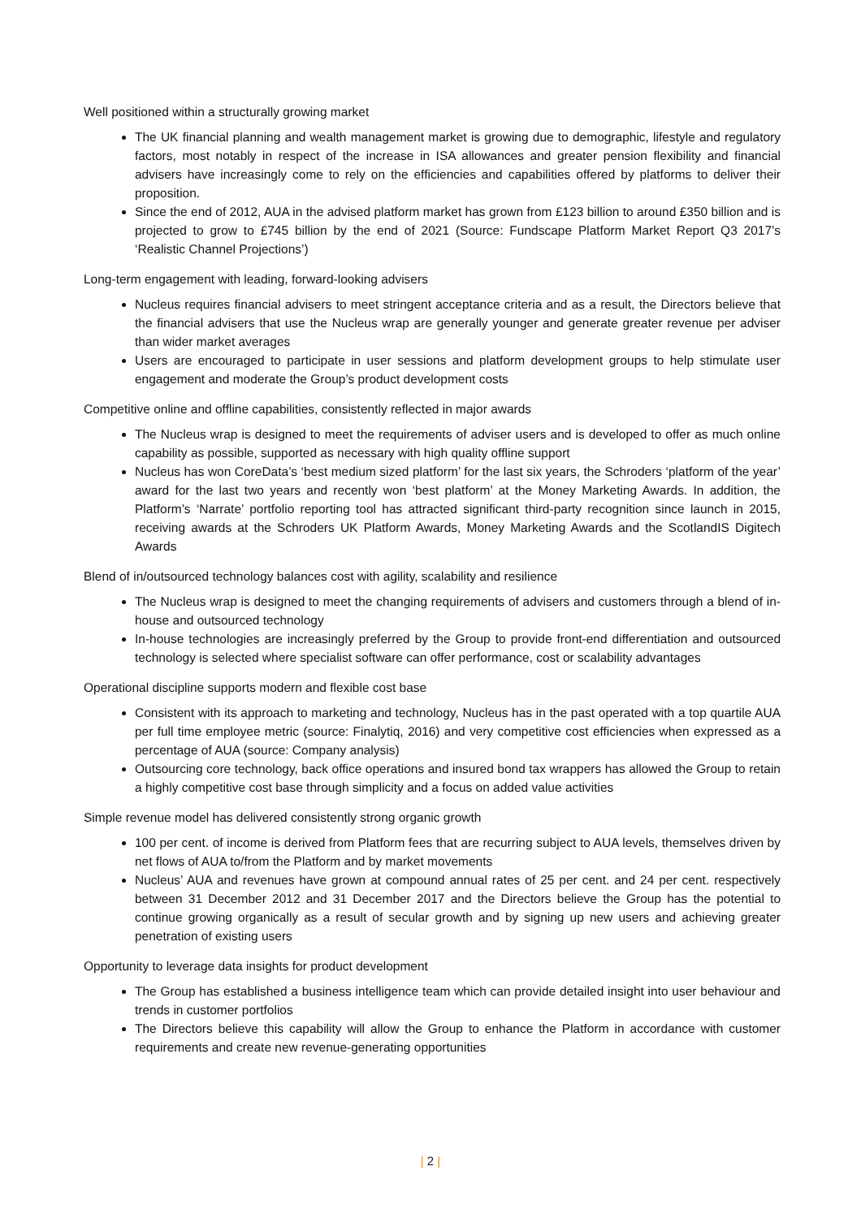Well positioned within a structurally growing market
The UK financial planning and wealth management market is growing due to demographic, lifestyle and regulatory factors, most notably in respect of the increase in ISA allowances and greater pension flexibility and financial advisers have increasingly come to rely on the efficiencies and capabilities offered by platforms to deliver their proposition.
Since the end of 2012, AUA in the advised platform market has grown from £123 billion to around £350 billion and is projected to grow to £745 billion by the end of 2021 (Source: Fundscape Platform Market Report Q3 2017’s ‘Realistic Channel Projections’)
Long-term engagement with leading, forward-looking advisers
Nucleus requires financial advisers to meet stringent acceptance criteria and as a result, the Directors believe that the financial advisers that use the Nucleus wrap are generally younger and generate greater revenue per adviser than wider market averages
Users are encouraged to participate in user sessions and platform development groups to help stimulate user engagement and moderate the Group’s product development costs
Competitive online and offline capabilities, consistently reflected in major awards
The Nucleus wrap is designed to meet the requirements of adviser users and is developed to offer as much online capability as possible, supported as necessary with high quality offline support
Nucleus has won CoreData’s ‘best medium sized platform’ for the last six years, the Schroders ‘platform of the year’ award for the last two years and recently won ‘best platform’ at the Money Marketing Awards. In addition, the Platform’s ‘Narrate’ portfolio reporting tool has attracted significant third-party recognition since launch in 2015, receiving awards at the Schroders UK Platform Awards, Money Marketing Awards and the ScotlandIS Digitech Awards
Blend of in/outsourced technology balances cost with agility, scalability and resilience
The Nucleus wrap is designed to meet the changing requirements of advisers and customers through a blend of in-house and outsourced technology
In-house technologies are increasingly preferred by the Group to provide front-end differentiation and outsourced technology is selected where specialist software can offer performance, cost or scalability advantages
Operational discipline supports modern and flexible cost base
Consistent with its approach to marketing and technology, Nucleus has in the past operated with a top quartile AUA per full time employee metric (source: Finalytiq, 2016) and very competitive cost efficiencies when expressed as a percentage of AUA (source: Company analysis)
Outsourcing core technology, back office operations and insured bond tax wrappers has allowed the Group to retain a highly competitive cost base through simplicity and a focus on added value activities
Simple revenue model has delivered consistently strong organic growth
100 per cent. of income is derived from Platform fees that are recurring subject to AUA levels, themselves driven by net flows of AUA to/from the Platform and by market movements
Nucleus’ AUA and revenues have grown at compound annual rates of 25 per cent. and 24 per cent. respectively between 31 December 2012 and 31 December 2017 and the Directors believe the Group has the potential to continue growing organically as a result of secular growth and by signing up new users and achieving greater penetration of existing users
Opportunity to leverage data insights for product development
The Group has established a business intelligence team which can provide detailed insight into user behaviour and trends in customer portfolios
The Directors believe this capability will allow the Group to enhance the Platform in accordance with customer requirements and create new revenue-generating opportunities
| 2 |